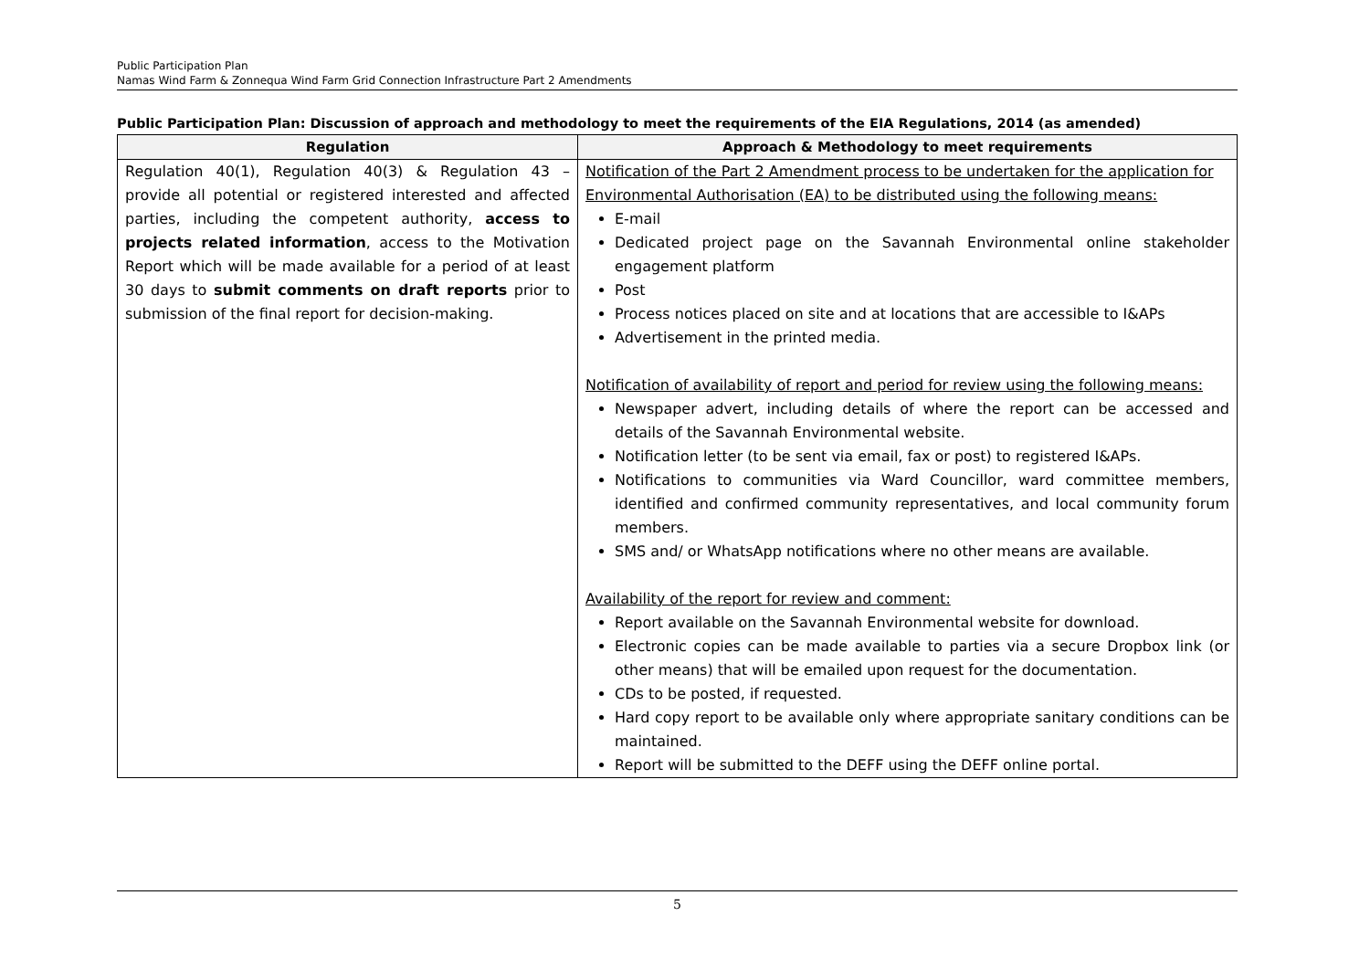Public Participation Plan
Namas Wind Farm & Zonnequa Wind Farm Grid Connection Infrastructure Part 2 Amendments
Public Participation Plan: Discussion of approach and methodology to meet the requirements of the EIA Regulations, 2014 (as amended)
| Regulation | Approach & Methodology to meet requirements |
| --- | --- |
| Regulation 40(1), Regulation 40(3) & Regulation 43 – provide all potential or registered interested and affected parties, including the competent authority, access to projects related information , access to the Motivation Report which will be made available for a period of at least 30 days to submit comments on draft reports prior to submission of the final report for decision-making. | Notification of the Part 2 Amendment process to be undertaken for the application for Environmental Authorisation (EA) to be distributed using the following means: E-mail Dedicated project page on the Savannah Environmental online stakeholder engagement platform Post Process notices placed on site and at locations that are accessible to I&APs Advertisement in the printed media. Notification of availability of report and period for review using the following means: Newspaper advert, including details of where the report can be accessed and details of the Savannah Environmental website. Notification letter (to be sent via email, fax or post) to registered I&APs. Notifications to communities via Ward Councillor, ward committee members, identified and confirmed community representatives, and local community forum members. SMS and/ or WhatsApp notifications where no other means are available. Availability of the report for review and comment: Report available on the Savannah Environmental website for download. Electronic copies can be made available to parties via a secure Dropbox link (or other means) that will be emailed upon request for the documentation. CDs to be posted, if requested. Hard copy report to be available only where appropriate sanitary conditions can be maintained. Report will be submitted to the DEFF using the DEFF online portal. |
5